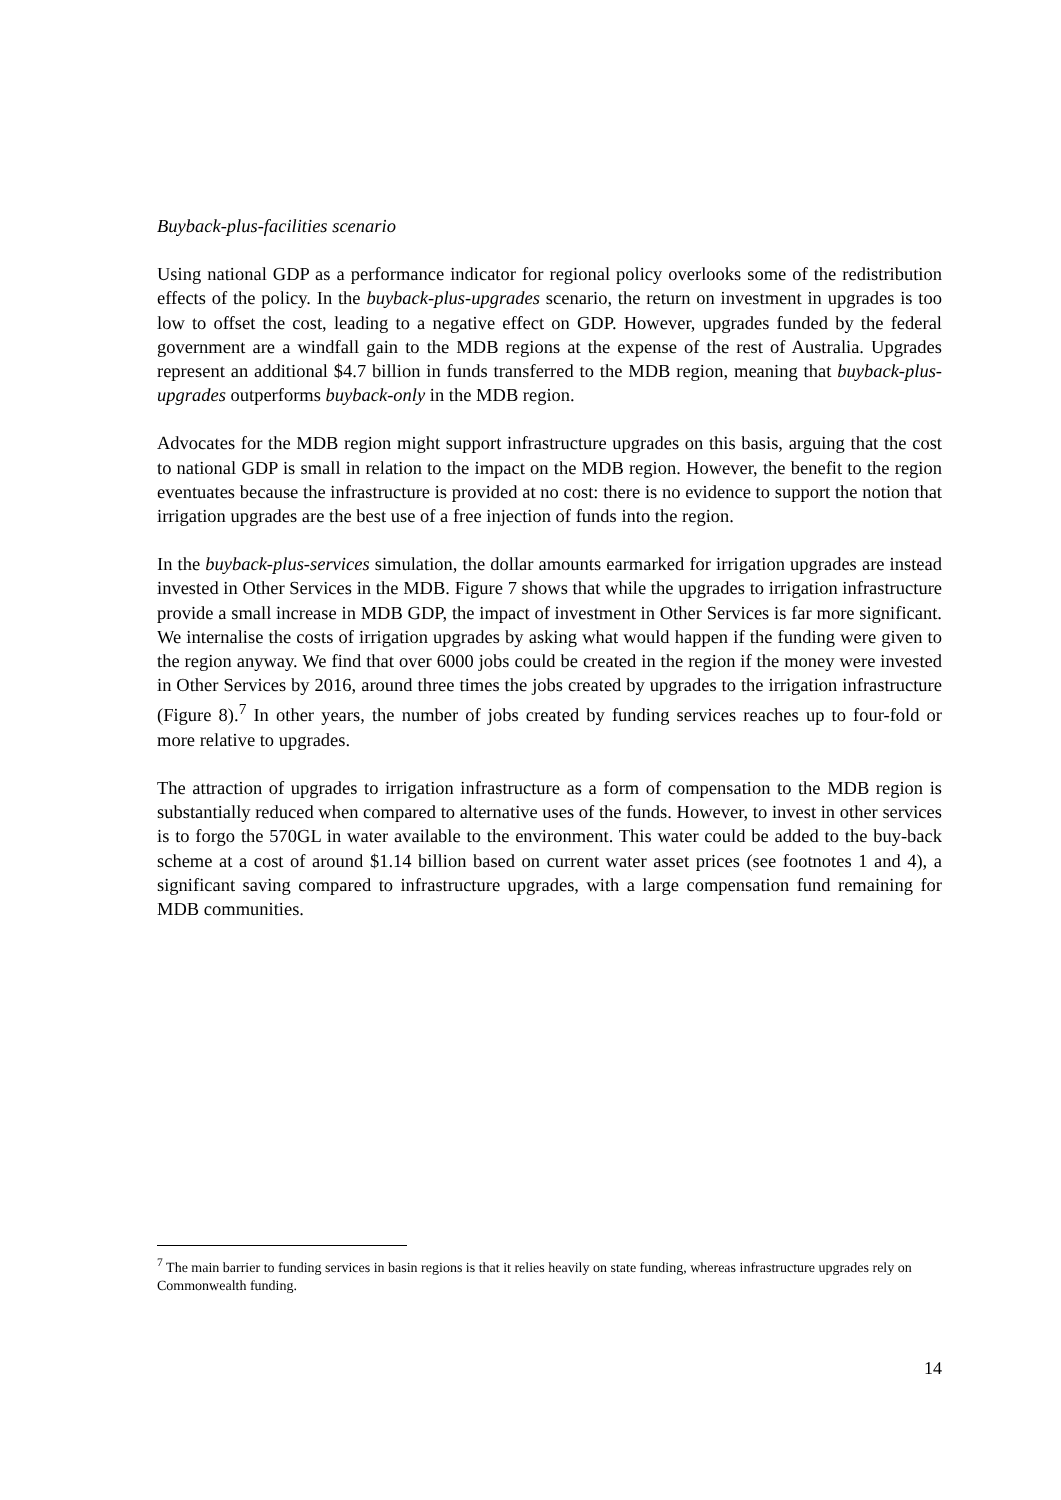Buyback-plus-facilities scenario
Using national GDP as a performance indicator for regional policy overlooks some of the redistribution effects of the policy. In the buyback-plus-upgrades scenario, the return on investment in upgrades is too low to offset the cost, leading to a negative effect on GDP. However, upgrades funded by the federal government are a windfall gain to the MDB regions at the expense of the rest of Australia. Upgrades represent an additional $4.7 billion in funds transferred to the MDB region, meaning that buyback-plus-upgrades outperforms buyback-only in the MDB region.
Advocates for the MDB region might support infrastructure upgrades on this basis, arguing that the cost to national GDP is small in relation to the impact on the MDB region. However, the benefit to the region eventuates because the infrastructure is provided at no cost: there is no evidence to support the notion that irrigation upgrades are the best use of a free injection of funds into the region.
In the buyback-plus-services simulation, the dollar amounts earmarked for irrigation upgrades are instead invested in Other Services in the MDB. Figure 7 shows that while the upgrades to irrigation infrastructure provide a small increase in MDB GDP, the impact of investment in Other Services is far more significant. We internalise the costs of irrigation upgrades by asking what would happen if the funding were given to the region anyway. We find that over 6000 jobs could be created in the region if the money were invested in Other Services by 2016, around three times the jobs created by upgrades to the irrigation infrastructure (Figure 8).<sup>7</sup> In other years, the number of jobs created by funding services reaches up to four-fold or more relative to upgrades.
The attraction of upgrades to irrigation infrastructure as a form of compensation to the MDB region is substantially reduced when compared to alternative uses of the funds. However, to invest in other services is to forgo the 570GL in water available to the environment. This water could be added to the buy-back scheme at a cost of around $1.14 billion based on current water asset prices (see footnotes 1 and 4), a significant saving compared to infrastructure upgrades, with a large compensation fund remaining for MDB communities.
<sup>7</sup> The main barrier to funding services in basin regions is that it relies heavily on state funding, whereas infrastructure upgrades rely on Commonwealth funding.
14